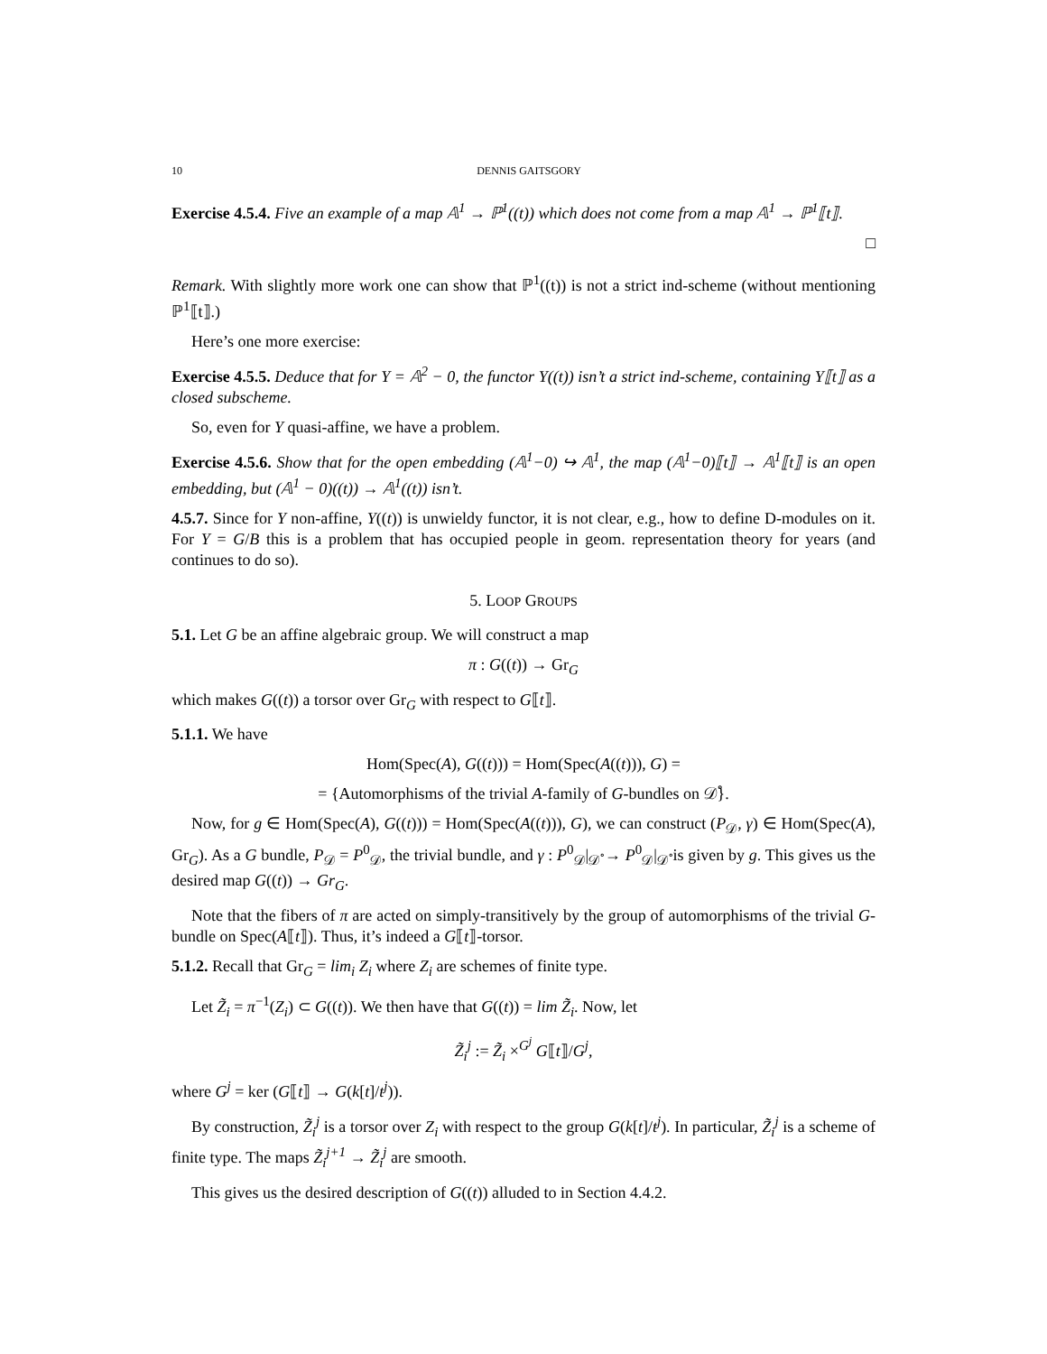10 DENNIS GAITSGORY
Exercise 4.5.4. Five an example of a map 𝔸<sup>1</sup> → ℙ<sup>1</sup>((t)) which does not come from a map 𝔸<sup>1</sup> → ℙ<sup>1</sup>⟦t⟧.
□
Remark. With slightly more work one can show that ℙ<sup>1</sup>((t)) is not a strict ind-scheme (without mentioning ℙ<sup>1</sup>⟦t⟧.)
Here’s one more exercise:
Exercise 4.5.5. Deduce that for Y = 𝔸<sup>2</sup> − 0, the functor Y((t)) isn’t a strict ind-scheme, containing Y⟦t⟧ as a closed subscheme.
So, even for Y quasi-affine, we have a problem.
Exercise 4.5.6. Show that for the open embedding (𝔸<sup>1</sup>−0) ↪ 𝔸<sup>1</sup>, the map (𝔸<sup>1</sup>−0)⟦t⟧ → 𝔸<sup>1</sup>⟦t⟧ is an open embedding, but (𝔸<sup>1</sup> − 0)((t)) → 𝔸<sup>1</sup>((t)) isn’t.
4.5.7. Since for Y non-affine, Y((t)) is unwieldy functor, it is not clear, e.g., how to define D-modules on it. For Y = G/B this is a problem that has occupied people in geom. representation theory for years (and continues to do so).
5. LOOP GROUPS
5.1. Let G be an affine algebraic group. We will construct a map
π : G((t)) → Gr<sub>G</sub>
which makes G((t)) a torsor over Gr<sub>G</sub> with respect to G⟦t⟧.
5.1.1. We have
Hom(Spec(A), G((t))) = Hom(Spec(A((t))), G) =
= {Automorphisms of the trivial A-family of G-bundles on 𝒟̊}.
Now, for g ∈ Hom(Spec(A), G((t))) = Hom(Spec(A((t))), G), we can construct (P<sub>𝒟</sub>, γ) ∈ Hom(Spec(A), Gr<sub>G</sub>). As a G bundle, P<sub>𝒟</sub> = P<sup>0</sup><sub>𝒟</sub>, the trivial bundle, and γ : P<sup>0</sup><sub>𝒟</sub>|<sub>𝒟̊</sub> → P<sup>0</sup><sub>𝒟</sub>|<sub>𝒟̊</sub> is given by g. This gives us the desired map G((t)) → Gr<sub>G</sub>.
Note that the fibers of π are acted on simply-transitively by the group of automorphisms of the trivial G-bundle on Spec(A⟦t⟧). Thus, it’s indeed a G⟦t⟧-torsor.
5.1.2. Recall that Gr<sub>G</sub> = lim<sub>i</sub> Z<sub>i</sub> where Z<sub>i</sub> are schemes of finite type.
Let Z̃<sub>i</sub> = π<sup>−1</sup>(Z<sub>i</sub>) ⊂ G((t)). We then have that G((t)) = lim Z̃<sub>i</sub>. Now, let
Z̃<sub>i</sub><sup>j</sup> := Z̃<sub>i</sub> ×<sup>G<sup>j</sup></sup> G⟦t⟧/G<sup>j</sup>,
where G<sup>j</sup> = ker (G⟦t⟧ → G(k[t]/t<sup>j</sup>)).
By construction, Z̃<sub>i</sub><sup>j</sup> is a torsor over Z<sub>i</sub> with respect to the group G(k[t]/t<sup>j</sup>). In particular, Z̃<sub>i</sub><sup>j</sup> is a scheme of finite type. The maps Z̃<sub>i</sub><sup>j+1</sup> → Z̃<sub>i</sub><sup>j</sup> are smooth.
This gives us the desired description of G((t)) alluded to in Section 4.4.2.